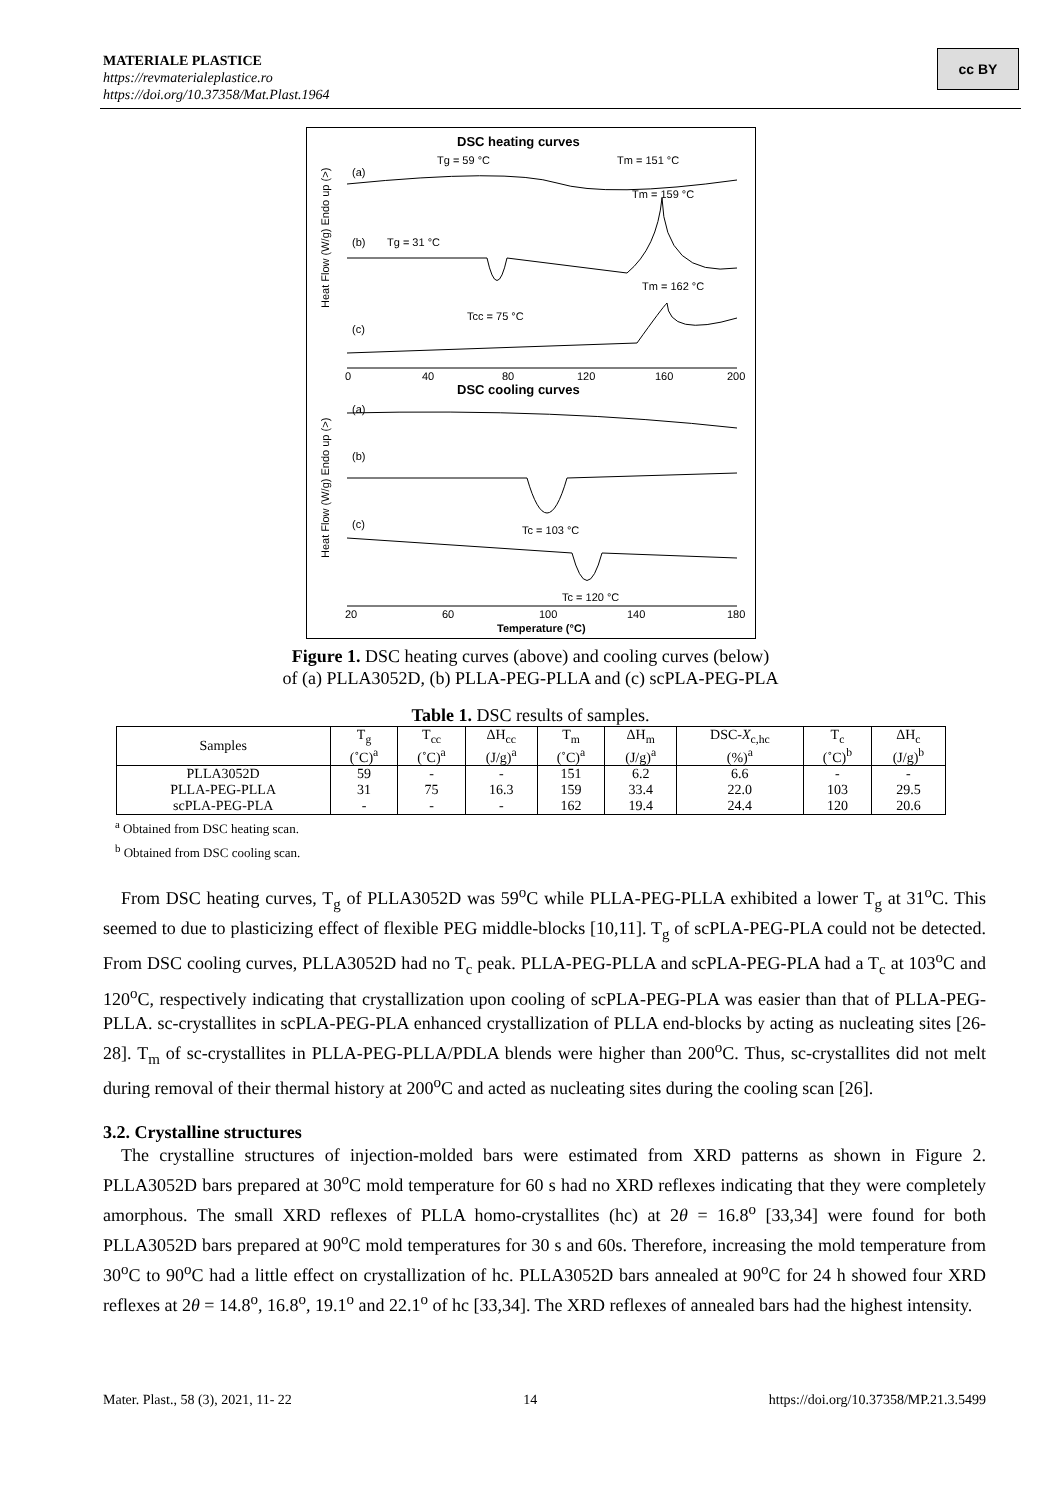MATERIALE PLASTICE
https://revmaterialeplastice.ro
https://doi.org/10.37358/Mat.Plast.1964
cc BY
DSC heating curves
(a)
Tg = 59 °C
Tm = 151 °C
Tm = 159 °C
(b)
Tg = 31 °C
Tm = 162 °C
Tcc = 75 °C
(c)
0
40
80
120
160
200
DSC cooling curves
(a)
(b)
Tc = 103 °C
(c)
Tc = 120 °C
20
60
100
140
180
Temperature (°C)
Heat Flow (W/g) Endo up (>)
Heat Flow (W/g) Endo up (>)
Figure 1. DSC heating curves (above) and cooling curves (below)
of (a) PLLA3052D, (b) PLLA-PEG-PLLA and (c) scPLA-PEG-PLA
Table 1. DSC results of samples.
| Samples | T<sub>g</sub> (˚C)<sup>a</sup> | T<sub>cc</sub> (˚C)<sup>a</sup> | ΔH<sub>cc</sub> (J/g)<sup>a</sup> | T<sub>m</sub> (˚C)<sup>a</sup> | ΔH<sub>m</sub> (J/g)<sup>a</sup> | DSC- X<sub>c,hc</sub> (%)<sup>a</sup> | T<sub>c</sub> (˚C)<sup>b</sup> | ΔH<sub>c</sub> (J/g)<sup>b</sup> |
| --- | --- | --- | --- | --- | --- | --- | --- | --- |
| PLLA3052D | 59 | - | - | 151 | 6.2 | 6.6 | - | - |
| PLLA-PEG-PLLA | 31 | 75 | 16.3 | 159 | 33.4 | 22.0 | 103 | 29.5 |
| scPLA-PEG-PLA | - | - | - | 162 | 19.4 | 24.4 | 120 | 20.6 |
<sup>a</sup> Obtained from DSC heating scan.
<sup>b</sup> Obtained from DSC cooling scan.
From DSC heating curves, T<sub>g</sub> of PLLA3052D was 59<sup>o</sup>C while PLLA-PEG-PLLA exhibited a lower T<sub>g</sub> at 31<sup>o</sup>C. This seemed to due to plasticizing effect of flexible PEG middle-blocks [10,11]. T<sub>g</sub> of scPLA-PEG-PLA could not be detected. From DSC cooling curves, PLLA3052D had no T<sub>c</sub> peak. PLLA-PEG-PLLA and scPLA-PEG-PLA had a T<sub>c</sub> at 103<sup>o</sup>C and 120<sup>o</sup>C, respectively indicating that crystallization upon cooling of scPLA-PEG-PLA was easier than that of PLLA-PEG-PLLA. sc-crystallites in scPLA-PEG-PLA enhanced crystallization of PLLA end-blocks by acting as nucleating sites [26-28]. T<sub>m</sub> of sc-crystallites in PLLA-PEG-PLLA/PDLA blends were higher than 200<sup>o</sup>C. Thus, sc-crystallites did not melt during removal of their thermal history at 200<sup>o</sup>C and acted as nucleating sites during the cooling scan [26].
3.2. Crystalline structures
The crystalline structures of injection-molded bars were estimated from XRD patterns as shown in Figure 2. PLLA3052D bars prepared at 30<sup>o</sup>C mold temperature for 60 s had no XRD reflexes indicating that they were completely amorphous. The small XRD reflexes of PLLA homo-crystallites (hc) at 2θ = 16.8<sup>o</sup> [33,34] were found for both PLLA3052D bars prepared at 90<sup>o</sup>C mold temperatures for 30 s and 60s. Therefore, increasing the mold temperature from 30<sup>o</sup>C to 90<sup>o</sup>C had a little effect on crystallization of hc. PLLA3052D bars annealed at 90<sup>o</sup>C for 24 h showed four XRD reflexes at 2θ = 14.8<sup>o</sup>, 16.8<sup>o</sup>, 19.1<sup>o</sup> and 22.1<sup>o</sup> of hc [33,34]. The XRD reflexes of annealed bars had the highest intensity.
Mater. Plast., 58 (3), 2021, 11- 22 14 https://doi.org/10.37358/MP.21.3.5499